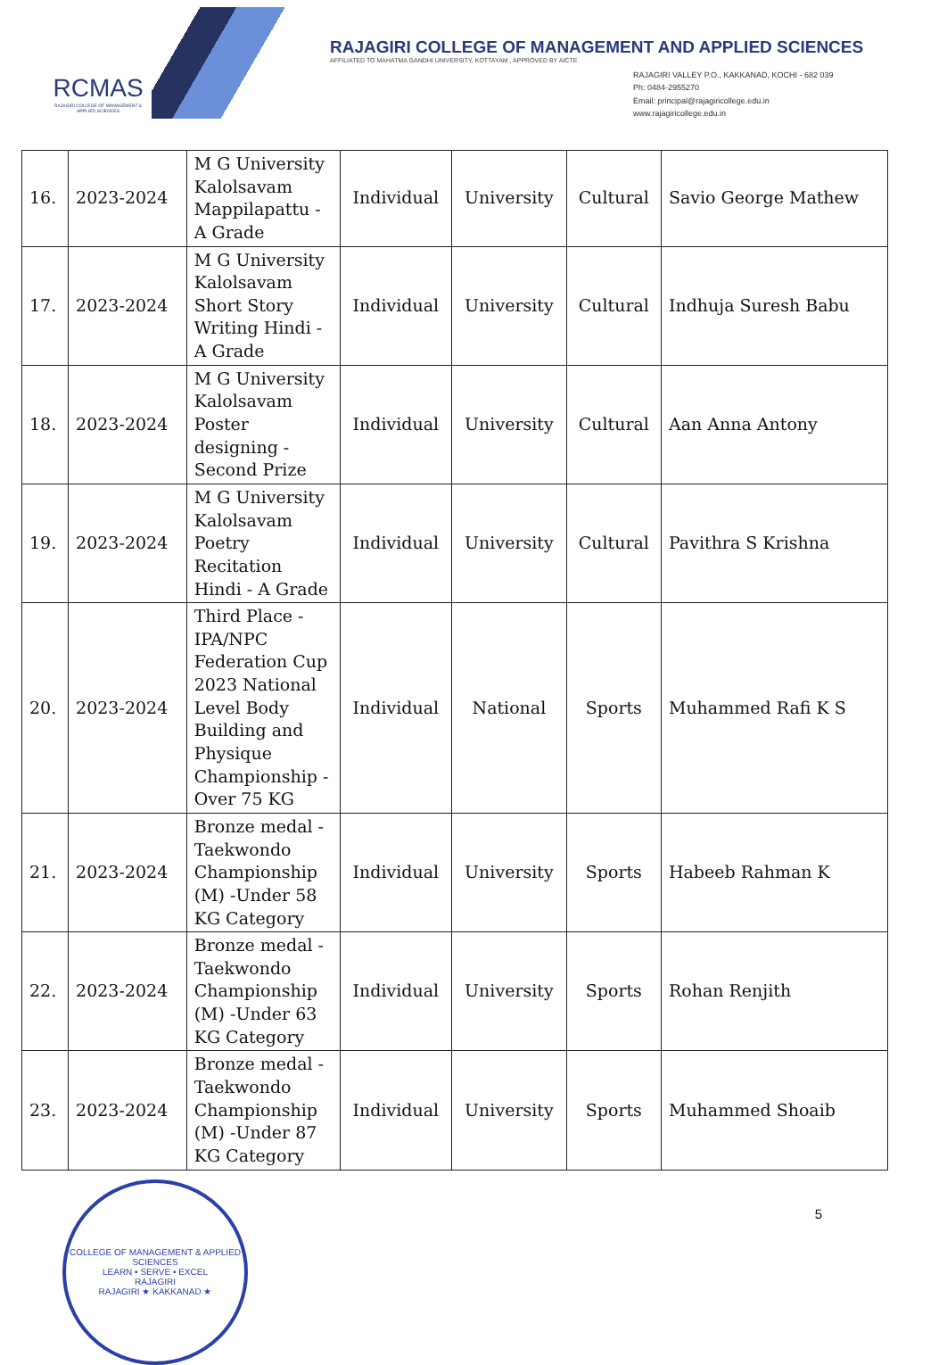RCMAS
RAJAGIRI COLLEGE OF MANAGEMENT & APPLIED SCIENCES
RAJAGIRI COLLEGE OF MANAGEMENT AND APPLIED SCIENCES
AFFILIATED TO MAHATMA GANDHI UNIVERSITY, KOTTAYAM , APPROVED BY AICTE
RAJAGIRI VALLEY P.O., KAKKANAD, KOCHI - 682 039
Ph: 0484-2955270
Email: principal@rajagiricollege.edu.in
www.rajagiricollege.edu.in
| 16. | 2023-2024 | M G University Kalolsavam Mappilapattu - A Grade | Individual | University | Cultural | Savio George Mathew |
| 17. | 2023-2024 | M G University Kalolsavam Short Story Writing Hindi - A Grade | Individual | University | Cultural | Indhuja Suresh Babu |
| 18. | 2023-2024 | M G University Kalolsavam Poster designing - Second Prize | Individual | University | Cultural | Aan Anna Antony |
| 19. | 2023-2024 | M G University Kalolsavam Poetry Recitation Hindi - A Grade | Individual | University | Cultural | Pavithra S Krishna |
| 20. | 2023-2024 | Third Place - IPA/NPC Federation Cup 2023 National Level Body Building and Physique Championship - Over 75 KG | Individual | National | Sports | Muhammed Rafi K S |
| 21. | 2023-2024 | Bronze medal - Taekwondo Championship (M) -Under 58 KG Category | Individual | University | Sports | Habeeb Rahman K |
| 22. | 2023-2024 | Bronze medal - Taekwondo Championship (M) -Under 63 KG Category | Individual | University | Sports | Rohan Renjith |
| 23. | 2023-2024 | Bronze medal - Taekwondo Championship (M) -Under 87 KG Category | Individual | University | Sports | Muhammed Shoaib |
COLLEGE OF MANAGEMENT & APPLIED SCIENCES
LEARN • SERVE • EXCEL
RAJAGIRI
RAJAGIRI ★ KAKKANAD ★
5